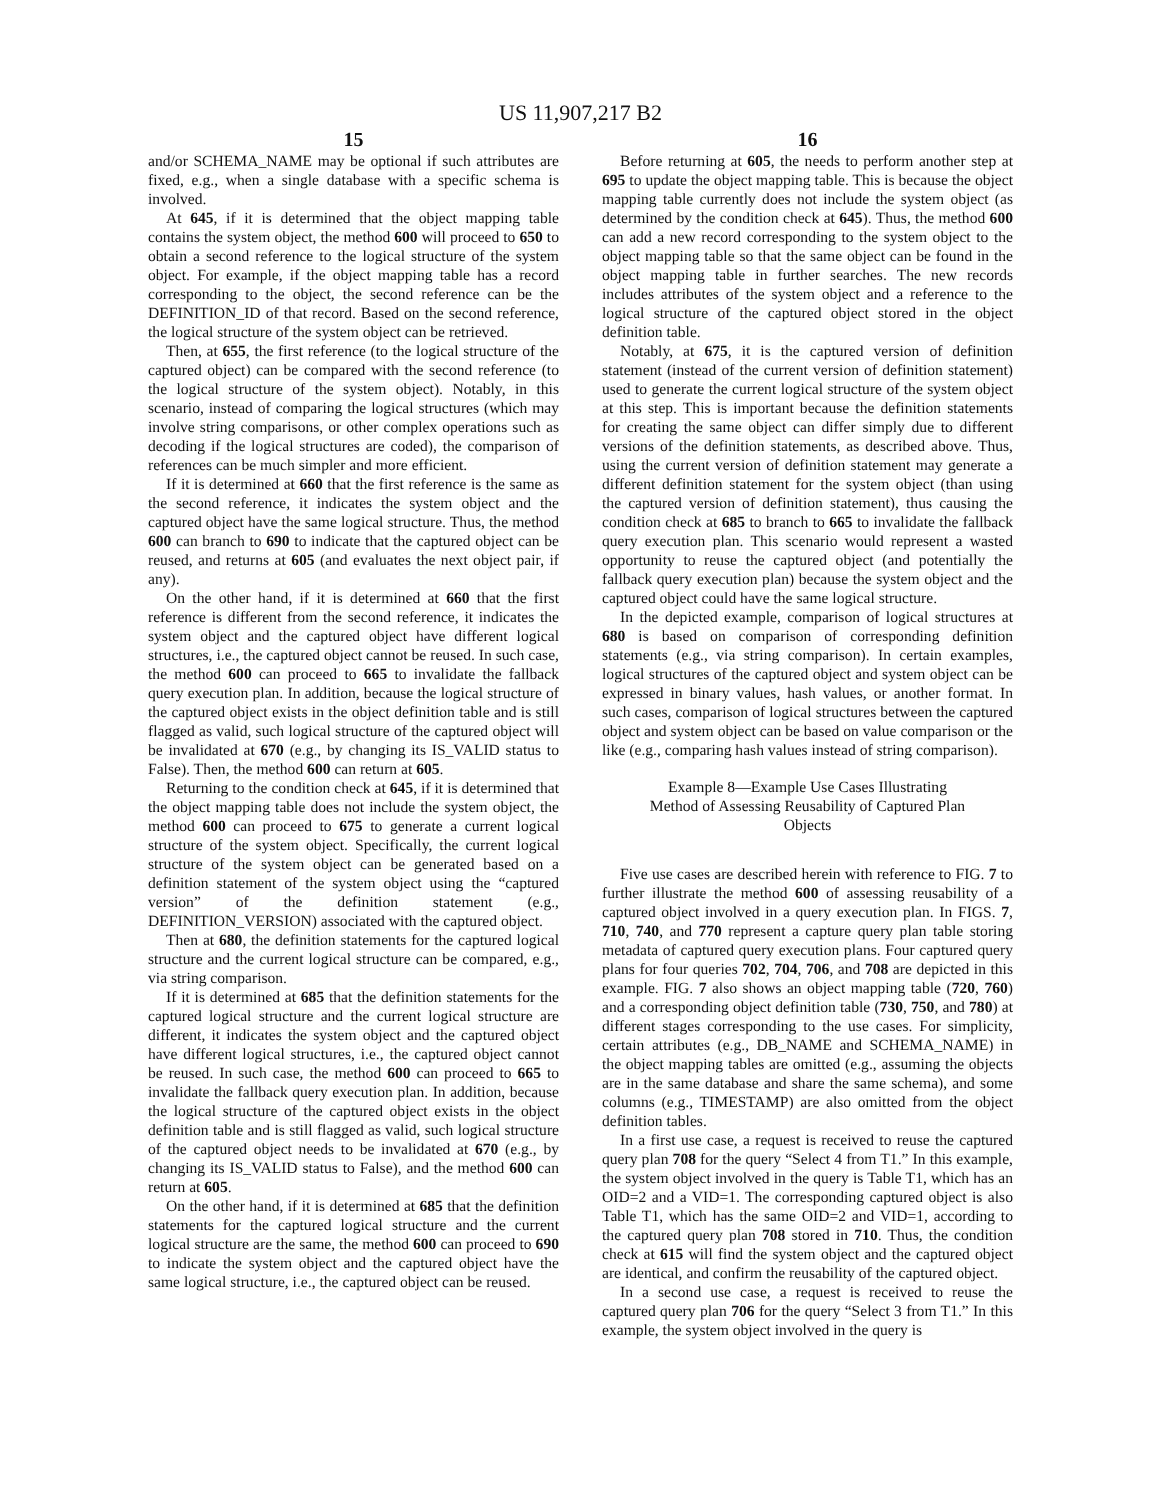US 11,907,217 B2
15
and/or SCHEMA_NAME may be optional if such attributes are fixed, e.g., when a single database with a specific schema is involved.
At 645, if it is determined that the object mapping table contains the system object, the method 600 will proceed to 650 to obtain a second reference to the logical structure of the system object. For example, if the object mapping table has a record corresponding to the object, the second reference can be the DEFINITION_ID of that record. Based on the second reference, the logical structure of the system object can be retrieved.
Then, at 655, the first reference (to the logical structure of the captured object) can be compared with the second reference (to the logical structure of the system object). Notably, in this scenario, instead of comparing the logical structures (which may involve string comparisons, or other complex operations such as decoding if the logical structures are coded), the comparison of references can be much simpler and more efficient.
If it is determined at 660 that the first reference is the same as the second reference, it indicates the system object and the captured object have the same logical structure. Thus, the method 600 can branch to 690 to indicate that the captured object can be reused, and returns at 605 (and evaluates the next object pair, if any).
On the other hand, if it is determined at 660 that the first reference is different from the second reference, it indicates the system object and the captured object have different logical structures, i.e., the captured object cannot be reused. In such case, the method 600 can proceed to 665 to invalidate the fallback query execution plan. In addition, because the logical structure of the captured object exists in the object definition table and is still flagged as valid, such logical structure of the captured object will be invalidated at 670 (e.g., by changing its IS_VALID status to False). Then, the method 600 can return at 605.
Returning to the condition check at 645, if it is determined that the object mapping table does not include the system object, the method 600 can proceed to 675 to generate a current logical structure of the system object. Specifically, the current logical structure of the system object can be generated based on a definition statement of the system object using the “captured version” of the definition statement (e.g., DEFINITION_VERSION) associated with the captured object.
Then at 680, the definition statements for the captured logical structure and the current logical structure can be compared, e.g., via string comparison.
If it is determined at 685 that the definition statements for the captured logical structure and the current logical structure are different, it indicates the system object and the captured object have different logical structures, i.e., the captured object cannot be reused. In such case, the method 600 can proceed to 665 to invalidate the fallback query execution plan. In addition, because the logical structure of the captured object exists in the object definition table and is still flagged as valid, such logical structure of the captured object needs to be invalidated at 670 (e.g., by changing its IS_VALID status to False), and the method 600 can return at 605.
On the other hand, if it is determined at 685 that the definition statements for the captured logical structure and the current logical structure are the same, the method 600 can proceed to 690 to indicate the system object and the captured object have the same logical structure, i.e., the captured object can be reused.
16
Before returning at 605, the needs to perform another step at 695 to update the object mapping table. This is because the object mapping table currently does not include the system object (as determined by the condition check at 645). Thus, the method 600 can add a new record corresponding to the system object to the object mapping table so that the same object can be found in the object mapping table in further searches. The new records includes attributes of the system object and a reference to the logical structure of the captured object stored in the object definition table.
Notably, at 675, it is the captured version of definition statement (instead of the current version of definition statement) used to generate the current logical structure of the system object at this step. This is important because the definition statements for creating the same object can differ simply due to different versions of the definition statements, as described above. Thus, using the current version of definition statement may generate a different definition statement for the system object (than using the captured version of definition statement), thus causing the condition check at 685 to branch to 665 to invalidate the fallback query execution plan. This scenario would represent a wasted opportunity to reuse the captured object (and potentially the fallback query execution plan) because the system object and the captured object could have the same logical structure.
In the depicted example, comparison of logical structures at 680 is based on comparison of corresponding definition statements (e.g., via string comparison). In certain examples, logical structures of the captured object and system object can be expressed in binary values, hash values, or another format. In such cases, comparison of logical structures between the captured object and system object can be based on value comparison or the like (e.g., comparing hash values instead of string comparison).
Example 8—Example Use Cases Illustrating
Method of Assessing Reusability of Captured Plan
Objects
Five use cases are described herein with reference to FIG. 7 to further illustrate the method 600 of assessing reusability of a captured object involved in a query execution plan. In FIGS. 7, 710, 740, and 770 represent a capture query plan table storing metadata of captured query execution plans. Four captured query plans for four queries 702, 704, 706, and 708 are depicted in this example. FIG. 7 also shows an object mapping table (720, 760) and a corresponding object definition table (730, 750, and 780) at different stages corresponding to the use cases. For simplicity, certain attributes (e.g., DB_NAME and SCHEMA_NAME) in the object mapping tables are omitted (e.g., assuming the objects are in the same database and share the same schema), and some columns (e.g., TIMESTAMP) are also omitted from the object definition tables.
In a first use case, a request is received to reuse the captured query plan 708 for the query “Select 4 from T1.” In this example, the system object involved in the query is Table T1, which has an OID=2 and a VID=1. The corresponding captured object is also Table T1, which has the same OID=2 and VID=1, according to the captured query plan 708 stored in 710. Thus, the condition check at 615 will find the system object and the captured object are identical, and confirm the reusability of the captured object.
In a second use case, a request is received to reuse the captured query plan 706 for the query “Select 3 from T1.” In this example, the system object involved in the query is